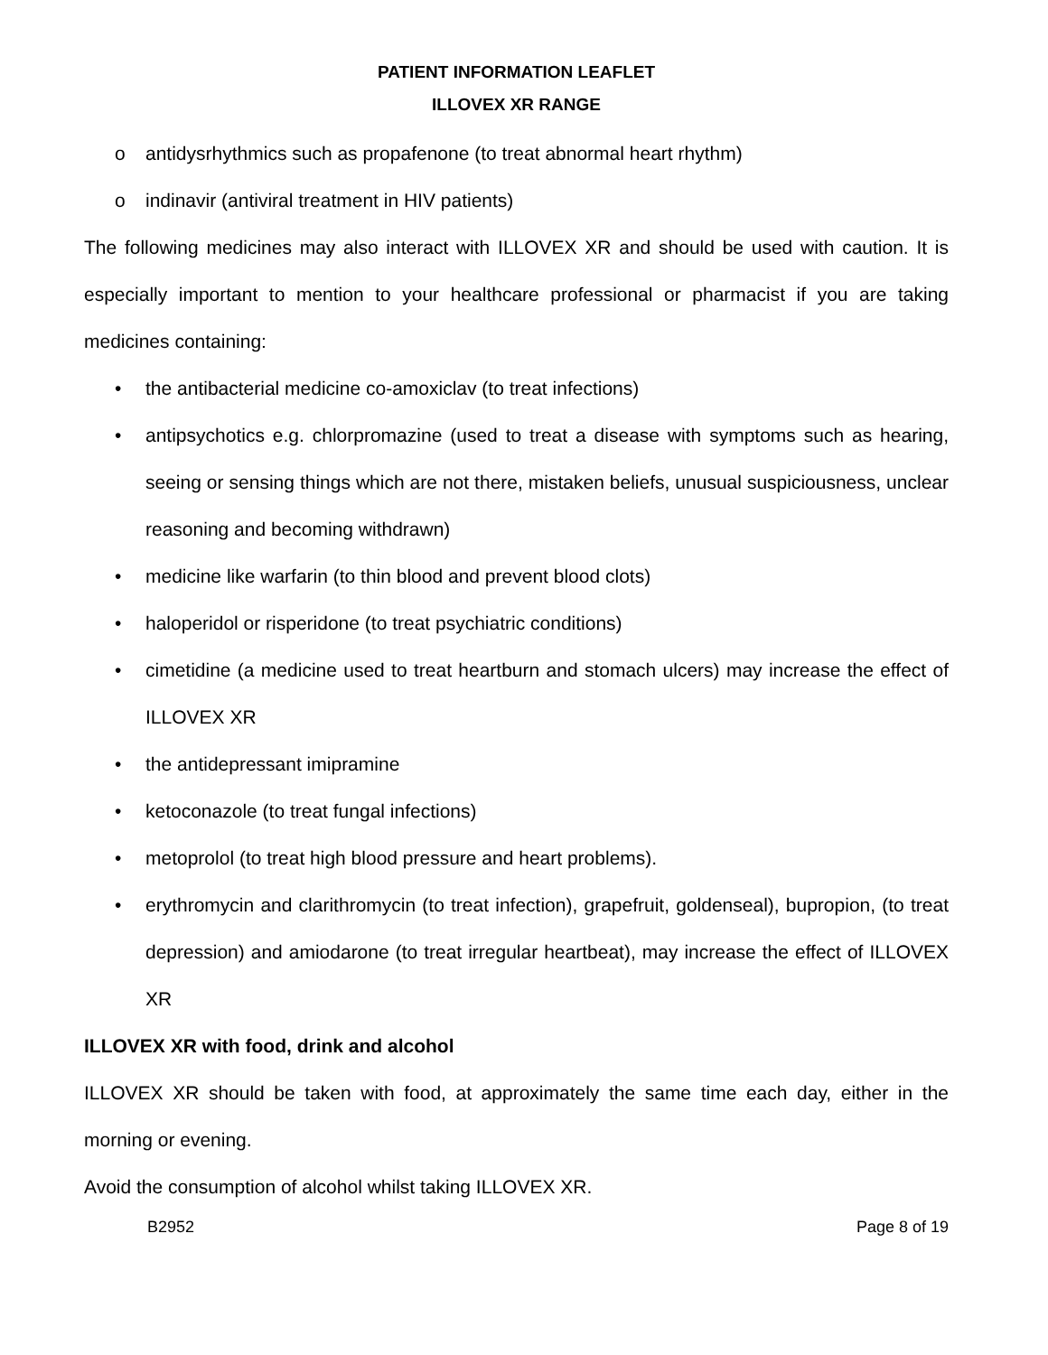PATIENT INFORMATION LEAFLET
ILLOVEX XR RANGE
o antidysrhythmics such as propafenone (to treat abnormal heart rhythm)
o indinavir (antiviral treatment in HIV patients)
The following medicines may also interact with ILLOVEX XR and should be used with caution. It is especially important to mention to your healthcare professional or pharmacist if you are taking medicines containing:
• the antibacterial medicine co-amoxiclav (to treat infections)
• antipsychotics e.g. chlorpromazine (used to treat a disease with symptoms such as hearing, seeing or sensing things which are not there, mistaken beliefs, unusual suspiciousness, unclear reasoning and becoming withdrawn)
• medicine like warfarin (to thin blood and prevent blood clots)
• haloperidol or risperidone (to treat psychiatric conditions)
• cimetidine (a medicine used to treat heartburn and stomach ulcers) may increase the effect of ILLOVEX XR
• the antidepressant imipramine
• ketoconazole (to treat fungal infections)
• metoprolol (to treat high blood pressure and heart problems).
• erythromycin and clarithromycin (to treat infection), grapefruit, goldenseal), bupropion, (to treat depression) and amiodarone (to treat irregular heartbeat), may increase the effect of ILLOVEX XR
ILLOVEX XR with food, drink and alcohol
ILLOVEX XR should be taken with food, at approximately the same time each day, either in the morning or evening.
Avoid the consumption of alcohol whilst taking ILLOVEX XR.
B2952 Page 8 of 19